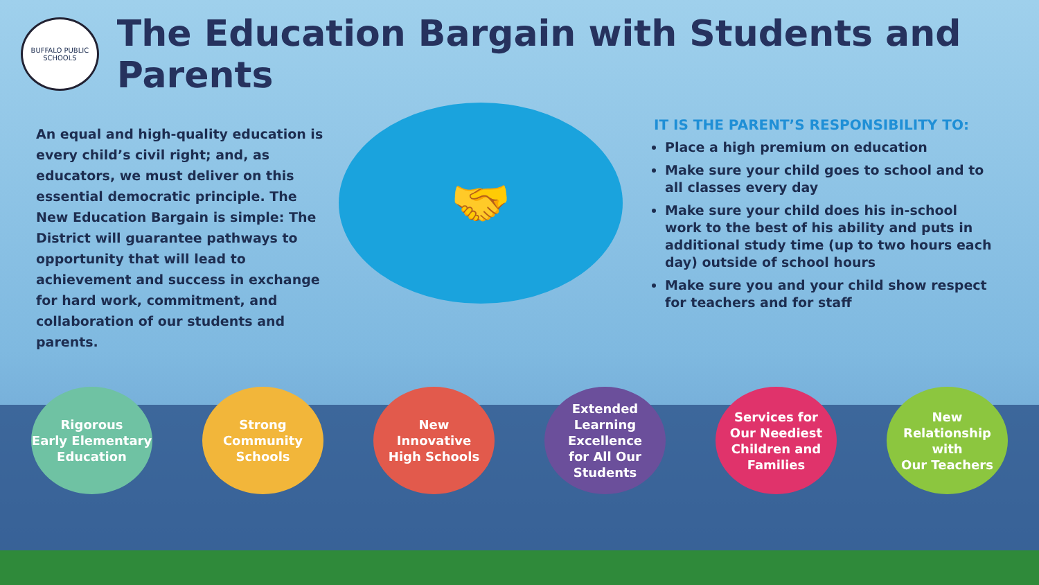BUFFALO PUBLIC SCHOOLS
The Education Bargain with Students and Parents
An equal and high-quality education is every child’s civil right; and, as educators, we must deliver on this essential democratic principle. The New Education Bargain is simple: The District will guarantee pathways to opportunity that will lead to achievement and success in exchange for hard work, commitment, and collaboration of our students and parents.
🤝
IT IS THE PARENT’S RESPONSIBILITY TO:
Place a high premium on education
Make sure your child goes to school and to all classes every day
Make sure your child does his in-school work to the best of his ability and puts in additional study time (up to two hours each day) outside of school hours
Make sure you and your child show respect for teachers and for staff
Rigorous
Early Elementary
Education
Strong
Community
Schools
New
Innovative
High Schools
Extended
Learning Excellence
for All Our
Students
Services for
Our Neediest
Children and
Families
New
Relationship with
Our Teachers